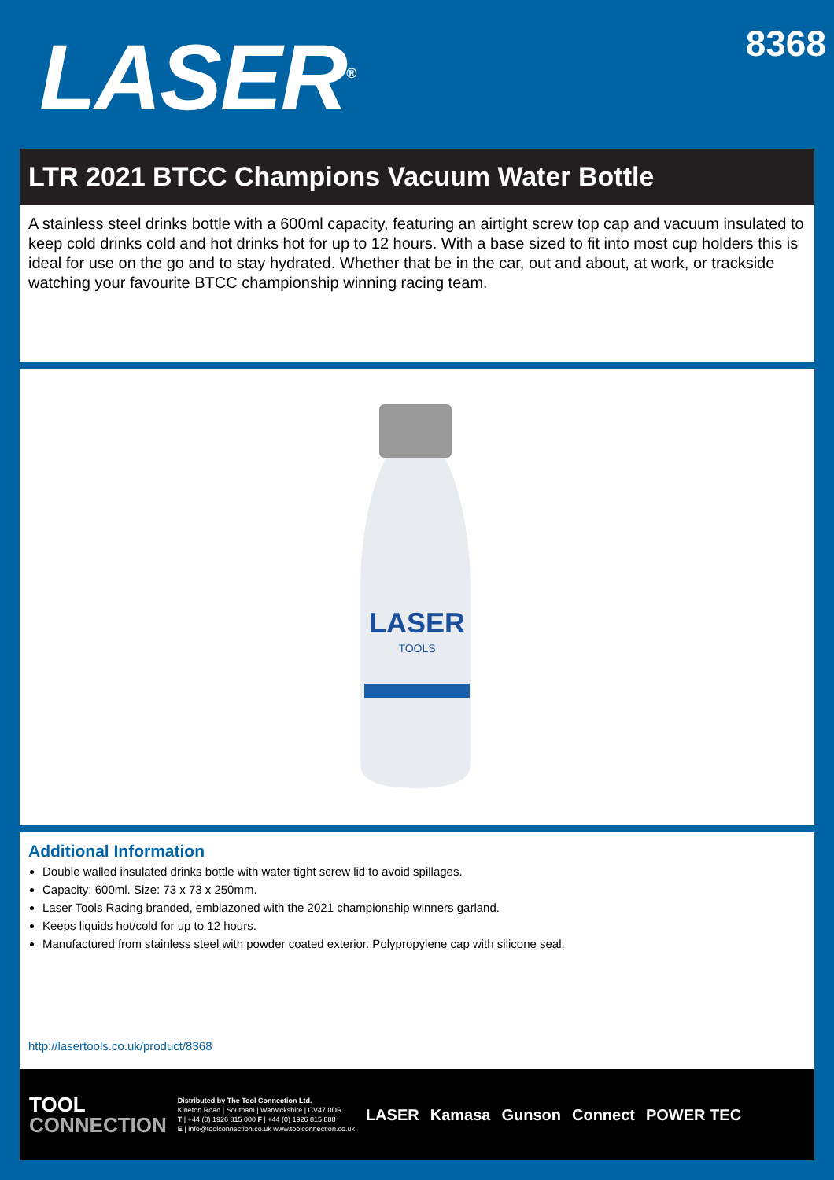LASER<sup>®</sup>
8368
LTR 2021 BTCC Champions Vacuum Water Bottle
A stainless steel drinks bottle with a 600ml capacity, featuring an airtight screw top cap and vacuum insulated to keep cold drinks cold and hot drinks hot for up to 12 hours. With a base sized to fit into most cup holders this is ideal for use on the go and to stay hydrated. Whether that be in the car, out and about, at work, or trackside watching your favourite BTCC championship winning racing team.
LASER
TOOLS
Additional Information
Double walled insulated drinks bottle with water tight screw lid to avoid spillages.
Capacity: 600ml. Size: 73 x 73 x 250mm.
Laser Tools Racing branded, emblazoned with the 2021 championship winners garland.
Keeps liquids hot/cold for up to 12 hours.
Manufactured from stainless steel with powder coated exterior. Polypropylene cap with silicone seal.
http://lasertools.co.uk/product/8368
TOOL
CONNECTION
Distributed by The Tool Connection Ltd.
Kineton Road | Southam | Warwickshire | CV47 0DR
T | +44 (0) 1926 815 000 F | +44 (0) 1926 815 888
E | info@toolconnection.co.uk www.toolconnection.co.uk
LASER Kamasa Gunson Connect POWER TEC